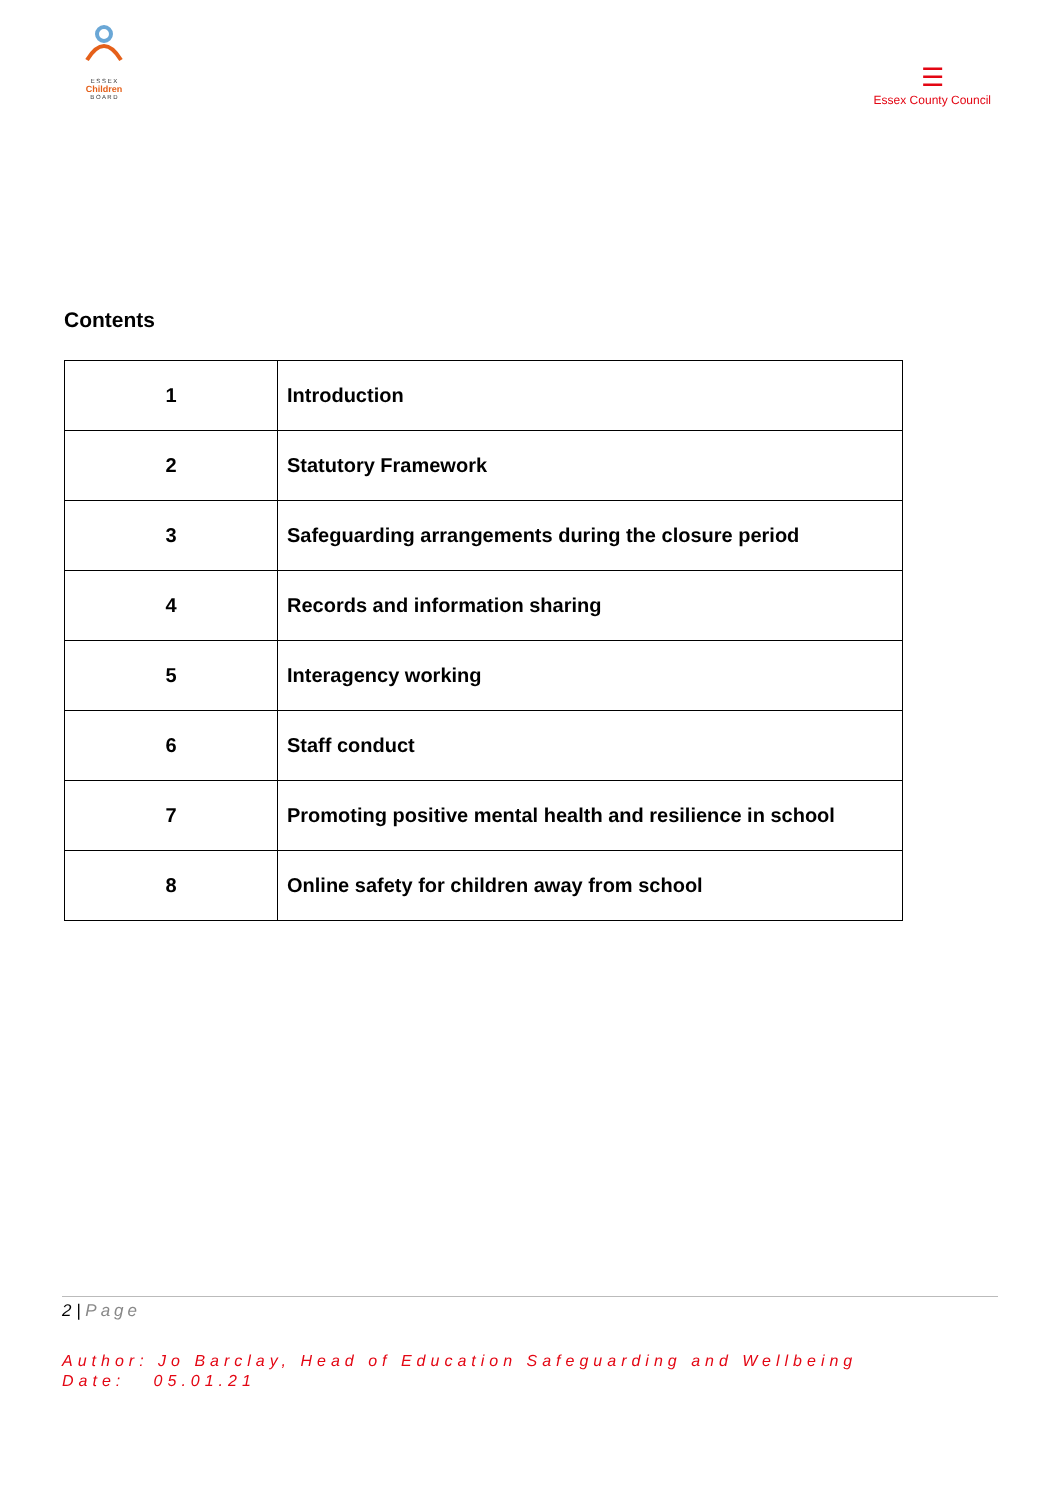E S S E X
Children
B O A R D
☰
Essex County Council
Contents
| 1 | Introduction |
| 2 | Statutory Framework |
| 3 | Safeguarding arrangements during the closure period |
| 4 | Records and information sharing |
| 5 | Interagency working |
| 6 | Staff conduct |
| 7 | Promoting positive mental health and resilience in school |
| 8 | Online safety for children away from school |
2 | Page
Author: Jo Barclay, Head of Education Safeguarding and Wellbeing
Date: 05.01.21